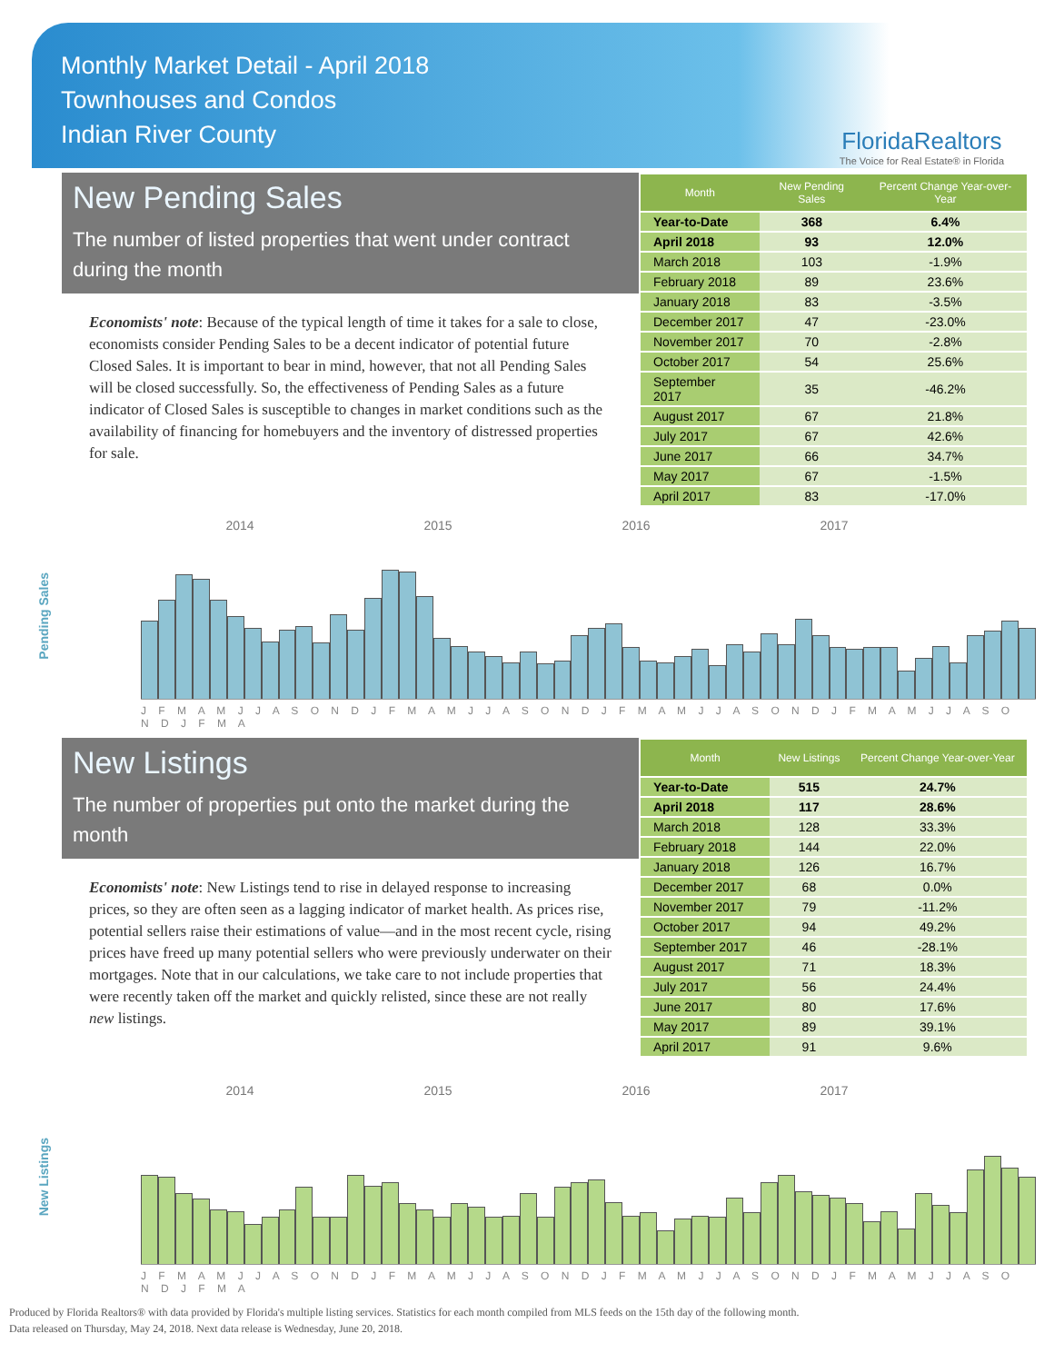Monthly Market Detail - April 2018
Townhouses and Condos
Indian River County
FloridaRealtors
The Voice for Real Estate® in Florida
New Pending Sales
The number of listed properties that went under contract during the month
Economists' note: Because of the typical length of time it takes for a sale to close, economists consider Pending Sales to be a decent indicator of potential future Closed Sales. It is important to bear in mind, however, that not all Pending Sales will be closed successfully. So, the effectiveness of Pending Sales as a future indicator of Closed Sales is susceptible to changes in market conditions such as the availability of financing for homebuyers and the inventory of distressed properties for sale.
| Month | New Pending Sales | Percent Change Year-over-Year |
| --- | --- | --- |
| Year-to-Date | 368 | 6.4% |
| April 2018 | 93 | 12.0% |
| March 2018 | 103 | -1.9% |
| February 2018 | 89 | 23.6% |
| January 2018 | 83 | -3.5% |
| December 2017 | 47 | -23.0% |
| November 2017 | 70 | -2.8% |
| October 2017 | 54 | 25.6% |
| September 2017 | 35 | -46.2% |
| August 2017 | 67 | 21.8% |
| July 2017 | 67 | 42.6% |
| June 2017 | 66 | 34.7% |
| May 2017 | 67 | -1.5% |
| April 2017 | 83 | -17.0% |
Pending Sales
2014 2015 2016 2017
J F M A M J J A S O N D J F M A M J J A S O N D J F M A M J J A S O N D J F M A M J J A S O N D J F M A
New Listings
The number of properties put onto the market during the month
Economists' note: New Listings tend to rise in delayed response to increasing prices, so they are often seen as a lagging indicator of market health. As prices rise, potential sellers raise their estimations of value—and in the most recent cycle, rising prices have freed up many potential sellers who were previously underwater on their mortgages. Note that in our calculations, we take care to not include properties that were recently taken off the market and quickly relisted, since these are not really new listings.
| Month | New Listings | Percent Change Year-over-Year |
| --- | --- | --- |
| Year-to-Date | 515 | 24.7% |
| April 2018 | 117 | 28.6% |
| March 2018 | 128 | 33.3% |
| February 2018 | 144 | 22.0% |
| January 2018 | 126 | 16.7% |
| December 2017 | 68 | 0.0% |
| November 2017 | 79 | -11.2% |
| October 2017 | 94 | 49.2% |
| September 2017 | 46 | -28.1% |
| August 2017 | 71 | 18.3% |
| July 2017 | 56 | 24.4% |
| June 2017 | 80 | 17.6% |
| May 2017 | 89 | 39.1% |
| April 2017 | 91 | 9.6% |
New Listings
2014 2015 2016 2017
J F M A M J J A S O N D J F M A M J J A S O N D J F M A M J J A S O N D J F M A M J J A S O N D J F M A
Produced by Florida Realtors® with data provided by Florida's multiple listing services. Statistics for each month compiled from MLS feeds on the 15th day of the following month.
Data released on Thursday, May 24, 2018. Next data release is Wednesday, June 20, 2018.